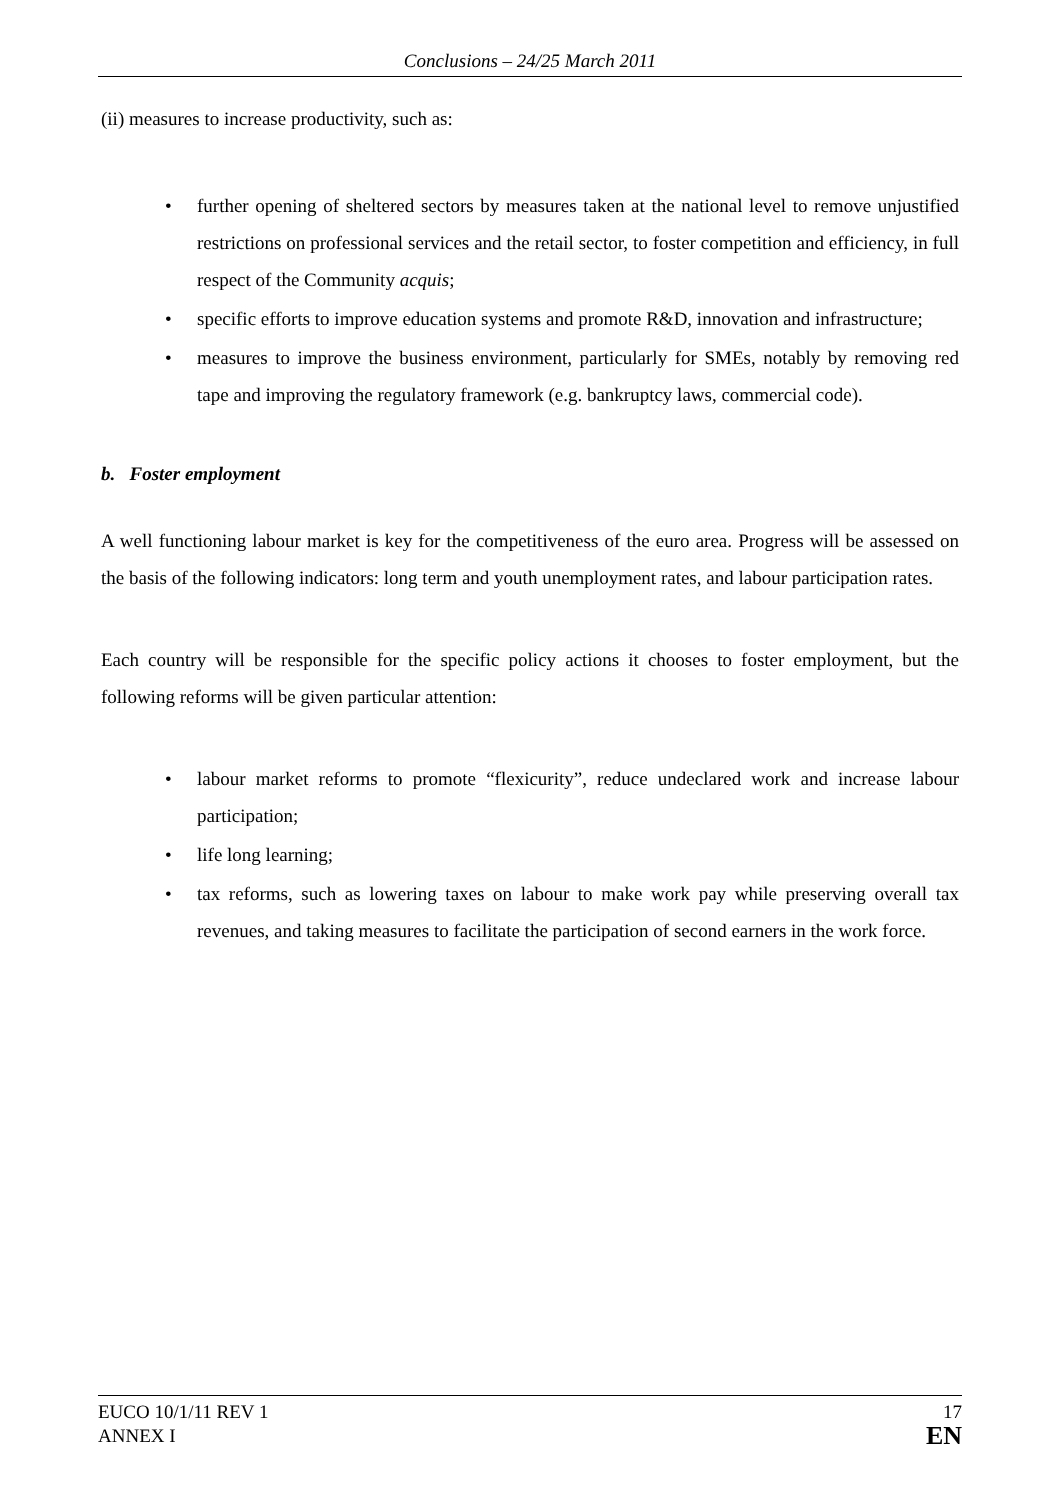Conclusions – 24/25 March 2011
(ii) measures to increase productivity, such as:
• further opening of sheltered sectors by measures taken at the national level to remove unjustified restrictions on professional services and the retail sector, to foster competition and efficiency, in full respect of the Community acquis;
• specific efforts to improve education systems and promote R&D, innovation and infrastructure;
• measures to improve the business environment, particularly for SMEs, notably by removing red tape and improving the regulatory framework (e.g. bankruptcy laws, commercial code).
b. Foster employment
A well functioning labour market is key for the competitiveness of the euro area. Progress will be assessed on the basis of the following indicators: long term and youth unemployment rates, and labour participation rates.
Each country will be responsible for the specific policy actions it chooses to foster employment, but the following reforms will be given particular attention:
• labour market reforms to promote “flexicurity”, reduce undeclared work and increase labour participation;
• life long learning;
• tax reforms, such as lowering taxes on labour to make work pay while preserving overall tax revenues, and taking measures to facilitate the participation of second earners in the work force.
EUCO 10/1/11 REV 1
ANNEX I
17
EN